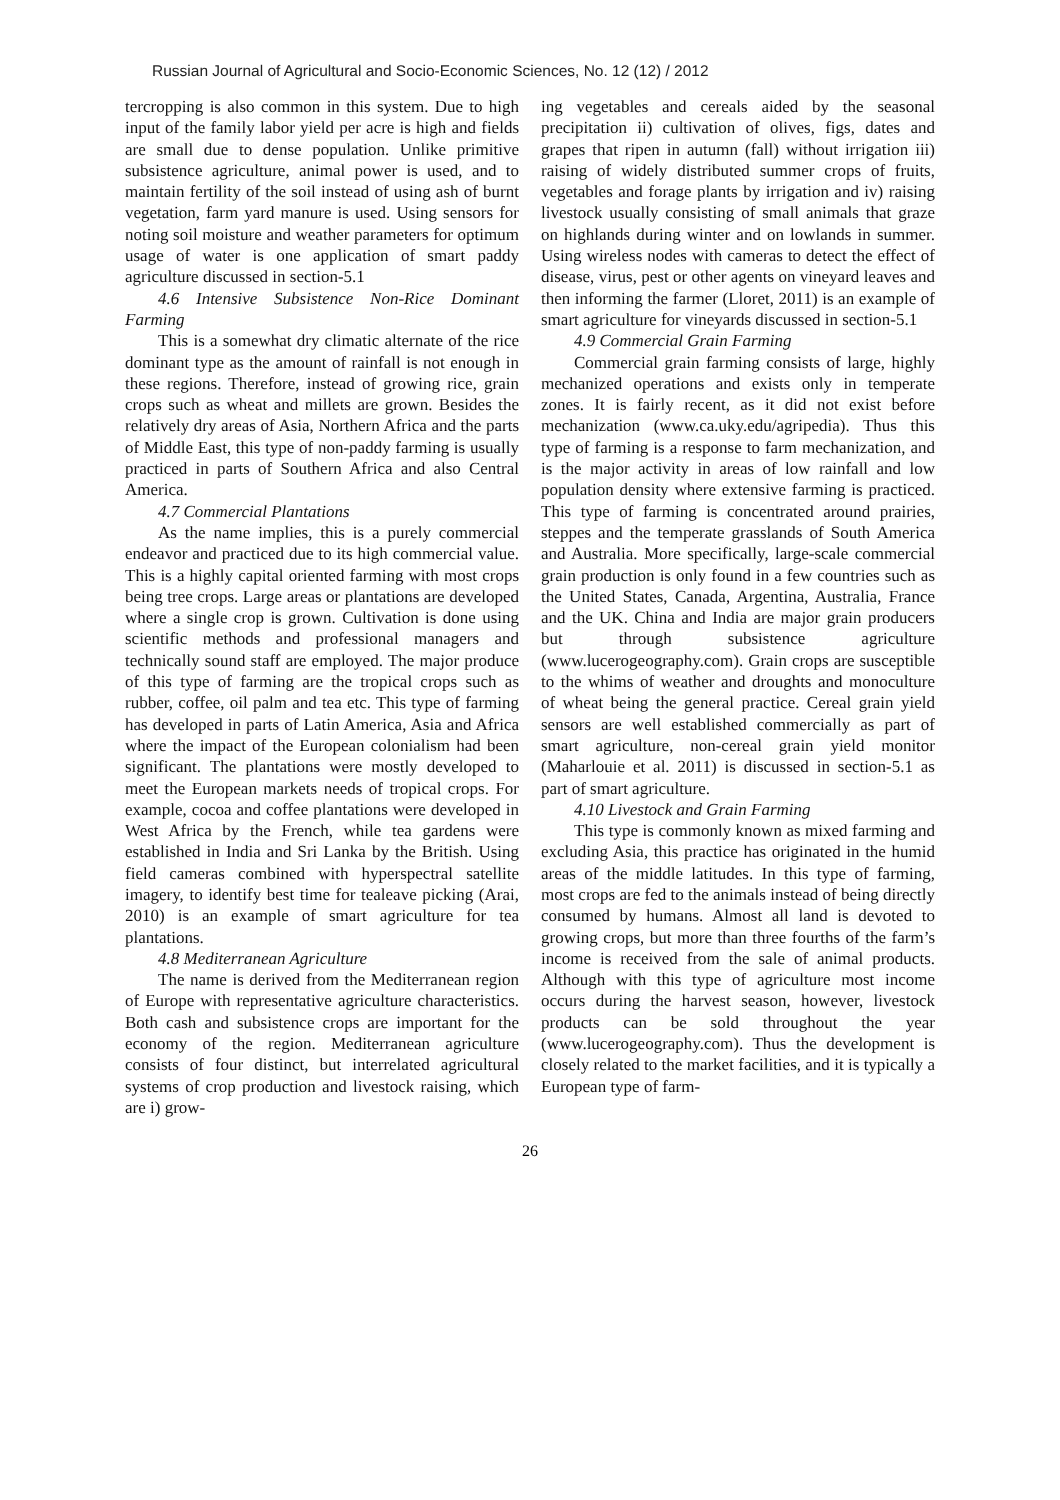Russian Journal of Agricultural and Socio-Economic Sciences, No. 12 (12) / 2012
tercropping is also common in this system. Due to high input of the family labor yield per acre is high and fields are small due to dense population. Unlike primitive subsistence agriculture, animal power is used, and to maintain fertility of the soil instead of using ash of burnt vegetation, farm yard manure is used. Using sensors for noting soil moisture and weather parameters for optimum usage of water is one application of smart paddy agriculture discussed in section-5.1
4.6 Intensive Subsistence Non-Rice Dominant Farming
This is a somewhat dry climatic alternate of the rice dominant type as the amount of rainfall is not enough in these regions. Therefore, instead of growing rice, grain crops such as wheat and millets are grown. Besides the relatively dry areas of Asia, Northern Africa and the parts of Middle East, this type of non-paddy farming is usually practiced in parts of Southern Africa and also Central America.
4.7 Commercial Plantations
As the name implies, this is a purely commercial endeavor and practiced due to its high commercial value. This is a highly capital oriented farming with most crops being tree crops. Large areas or plantations are developed where a single crop is grown. Cultivation is done using scientific methods and professional managers and technically sound staff are employed. The major produce of this type of farming are the tropical crops such as rubber, coffee, oil palm and tea etc. This type of farming has developed in parts of Latin America, Asia and Africa where the impact of the European colonialism had been significant. The plantations were mostly developed to meet the European markets needs of tropical crops. For example, cocoa and coffee plantations were developed in West Africa by the French, while tea gardens were established in India and Sri Lanka by the British. Using field cameras combined with hyperspectral satellite imagery, to identify best time for tealeave picking (Arai, 2010) is an example of smart agriculture for tea plantations.
4.8 Mediterranean Agriculture
The name is derived from the Mediterranean region of Europe with representative agriculture characteristics. Both cash and subsistence crops are important for the economy of the region. Mediterranean agriculture consists of four distinct, but interrelated agricultural systems of crop production and livestock raising, which are i) grow-
ing vegetables and cereals aided by the seasonal precipitation ii) cultivation of olives, figs, dates and grapes that ripen in autumn (fall) without irrigation iii) raising of widely distributed summer crops of fruits, vegetables and forage plants by irrigation and iv) raising livestock usually consisting of small animals that graze on highlands during winter and on lowlands in summer. Using wireless nodes with cameras to detect the effect of disease, virus, pest or other agents on vineyard leaves and then informing the farmer (Lloret, 2011) is an example of smart agriculture for vineyards discussed in section-5.1
4.9 Commercial Grain Farming
Commercial grain farming consists of large, highly mechanized operations and exists only in temperate zones. It is fairly recent, as it did not exist before mechanization (www.ca.uky.edu/agripedia). Thus this type of farming is a response to farm mechanization, and is the major activity in areas of low rainfall and low population density where extensive farming is practiced. This type of farming is concentrated around prairies, steppes and the temperate grasslands of South America and Australia. More specifically, large-scale commercial grain production is only found in a few countries such as the United States, Canada, Argentina, Australia, France and the UK. China and India are major grain producers but through subsistence agriculture (www.lucerogeography.com). Grain crops are susceptible to the whims of weather and droughts and monoculture of wheat being the general practice. Cereal grain yield sensors are well established commercially as part of smart agriculture, non-cereal grain yield monitor (Maharlouie et al. 2011) is discussed in section-5.1 as part of smart agriculture.
4.10 Livestock and Grain Farming
This type is commonly known as mixed farming and excluding Asia, this practice has originated in the humid areas of the middle latitudes. In this type of farming, most crops are fed to the animals instead of being directly consumed by humans. Almost all land is devoted to growing crops, but more than three fourths of the farm’s income is received from the sale of animal products. Although with this type of agriculture most income occurs during the harvest season, however, livestock products can be sold throughout the year (www.lucerogeography.com). Thus the development is closely related to the market facilities, and it is typically a European type of farm-
26